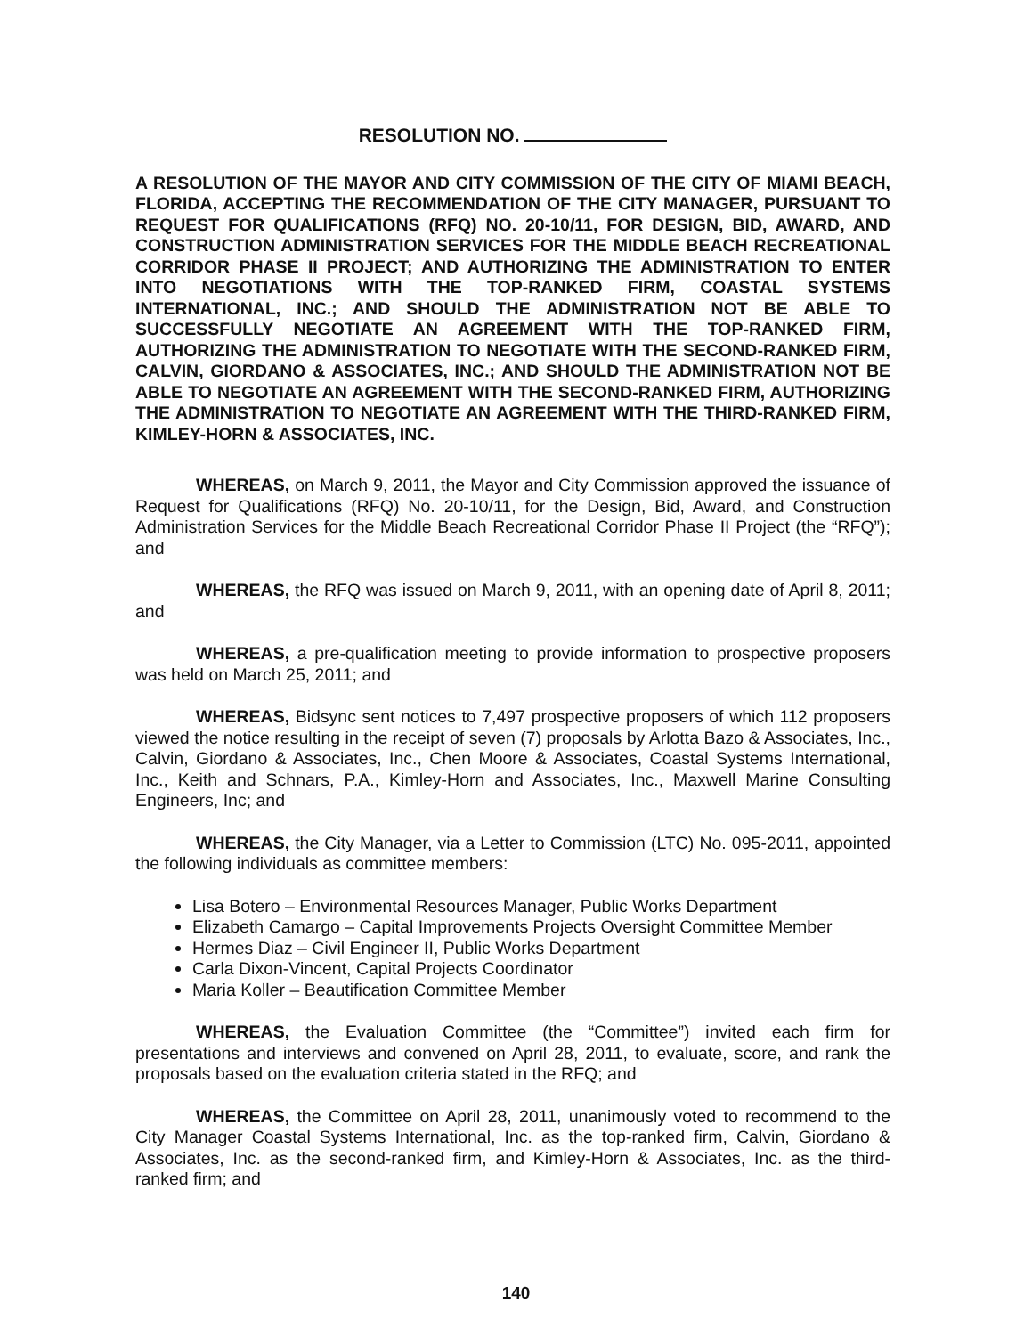RESOLUTION NO.
A RESOLUTION OF THE MAYOR AND CITY COMMISSION OF THE CITY OF MIAMI BEACH, FLORIDA, ACCEPTING THE RECOMMENDATION OF THE CITY MANAGER, PURSUANT TO REQUEST FOR QUALIFICATIONS (RFQ) NO. 20-10/11, FOR DESIGN, BID, AWARD, AND CONSTRUCTION ADMINISTRATION SERVICES FOR THE MIDDLE BEACH RECREATIONAL CORRIDOR PHASE II PROJECT; AND AUTHORIZING THE ADMINISTRATION TO ENTER INTO NEGOTIATIONS WITH THE TOP-RANKED FIRM, COASTAL SYSTEMS INTERNATIONAL, INC.; AND SHOULD THE ADMINISTRATION NOT BE ABLE TO SUCCESSFULLY NEGOTIATE AN AGREEMENT WITH THE TOP-RANKED FIRM, AUTHORIZING THE ADMINISTRATION TO NEGOTIATE WITH THE SECOND-RANKED FIRM, CALVIN, GIORDANO & ASSOCIATES, INC.; AND SHOULD THE ADMINISTRATION NOT BE ABLE TO NEGOTIATE AN AGREEMENT WITH THE SECOND-RANKED FIRM, AUTHORIZING THE ADMINISTRATION TO NEGOTIATE AN AGREEMENT WITH THE THIRD-RANKED FIRM, KIMLEY-HORN & ASSOCIATES, INC.
WHEREAS, on March 9, 2011, the Mayor and City Commission approved the issuance of Request for Qualifications (RFQ) No. 20-10/11, for the Design, Bid, Award, and Construction Administration Services for the Middle Beach Recreational Corridor Phase II Project (the “RFQ”); and
WHEREAS, the RFQ was issued on March 9, 2011, with an opening date of April 8, 2011; and
WHEREAS, a pre-qualification meeting to provide information to prospective proposers was held on March 25, 2011; and
WHEREAS, Bidsync sent notices to 7,497 prospective proposers of which 112 proposers viewed the notice resulting in the receipt of seven (7) proposals by Arlotta Bazo & Associates, Inc., Calvin, Giordano & Associates, Inc., Chen Moore & Associates, Coastal Systems International, Inc., Keith and Schnars, P.A., Kimley-Horn and Associates, Inc., Maxwell Marine Consulting Engineers, Inc; and
WHEREAS, the City Manager, via a Letter to Commission (LTC) No. 095-2011, appointed the following individuals as committee members:
Lisa Botero – Environmental Resources Manager, Public Works Department
Elizabeth Camargo – Capital Improvements Projects Oversight Committee Member
Hermes Diaz – Civil Engineer II, Public Works Department
Carla Dixon-Vincent, Capital Projects Coordinator
Maria Koller – Beautification Committee Member
WHEREAS, the Evaluation Committee (the “Committee”) invited each firm for presentations and interviews and convened on April 28, 2011, to evaluate, score, and rank the proposals based on the evaluation criteria stated in the RFQ; and
WHEREAS, the Committee on April 28, 2011, unanimously voted to recommend to the City Manager Coastal Systems International, Inc. as the top-ranked firm, Calvin, Giordano & Associates, Inc. as the second-ranked firm, and Kimley-Horn & Associates, Inc. as the third-ranked firm; and
140